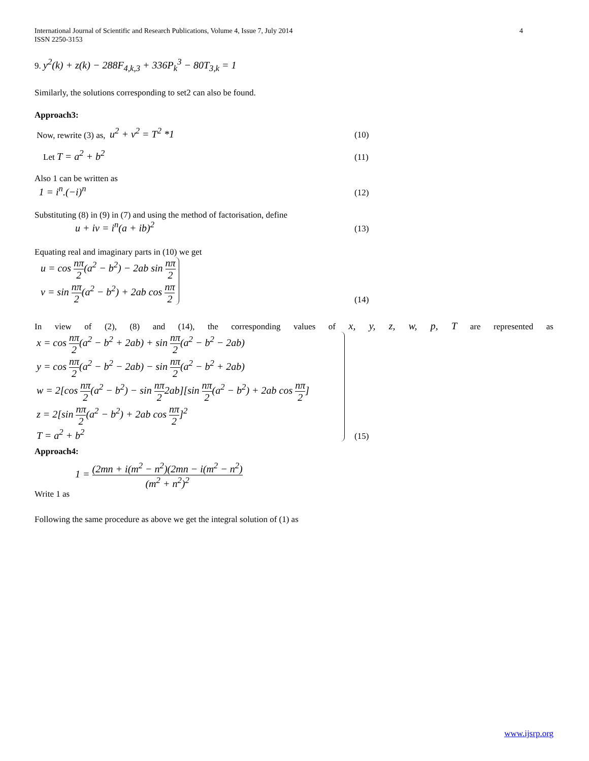International Journal of Scientific and Research Publications, Volume 4, Issue 7, July 2014
ISSN 2250-3153
4
9. y<sup>2</sup>(k) + z(k) − 288F<sub>4,k,3</sub> + 336P<sub>k</sub><sup>3</sup> − 80T<sub>3,k</sub> = 1
Similarly, the solutions corresponding to set2 can also be found.
Approach3:
Now, rewrite (3) as, u<sup>2</sup> + v<sup>2</sup> = T<sup>2</sup> *1
(10)
Let T = a<sup>2</sup> + b<sup>2</sup>
(11)
Also 1 can be written as
1 = i<sup>n</sup>.(−i)<sup>n</sup>
(12)
Substituting (8) in (9) in (7) and using the method of factorisation, define
u + iv = i<sup>n</sup>(a + ib)<sup>2</sup>
(13)
Equating real and imaginary parts in (10) we get
u = cos nπ 2(a<sup>2</sup> − b<sup>2</sup>) − 2ab sin nπ 2
v = sin nπ 2(a<sup>2</sup> − b<sup>2</sup>) + 2ab cos nπ 2
(14)
In view of (2), (8) and (14), the corresponding values of x, y, z, w, p, T are represented as
x = cos nπ 2(a<sup>2</sup> − b<sup>2</sup> + 2ab) + sin nπ 2(a<sup>2</sup> − b<sup>2</sup> − 2ab)
y = cos nπ 2(a<sup>2</sup> − b<sup>2</sup> − 2ab) − sin nπ 2(a<sup>2</sup> − b<sup>2</sup> + 2ab)
w = 2[cos nπ 2(a<sup>2</sup> − b<sup>2</sup>) − sin nπ 22ab][sin nπ 2(a<sup>2</sup> − b<sup>2</sup>) + 2ab cos nπ 2]
z = 2[sin nπ 2(a<sup>2</sup> − b<sup>2</sup>) + 2ab cos nπ 2]<sup>2</sup>
T = a<sup>2</sup> + b<sup>2</sup>
(15)
Approach4:
1 = (2mn + i(m<sup>2</sup> − n<sup>2</sup>)(2mn − i(m<sup>2</sup> − n<sup>2</sup>) (m<sup>2</sup> + n<sup>2</sup>)<sup>2</sup>
Write 1 as
Following the same procedure as above we get the integral solution of (1) as
www.ijsrp.org